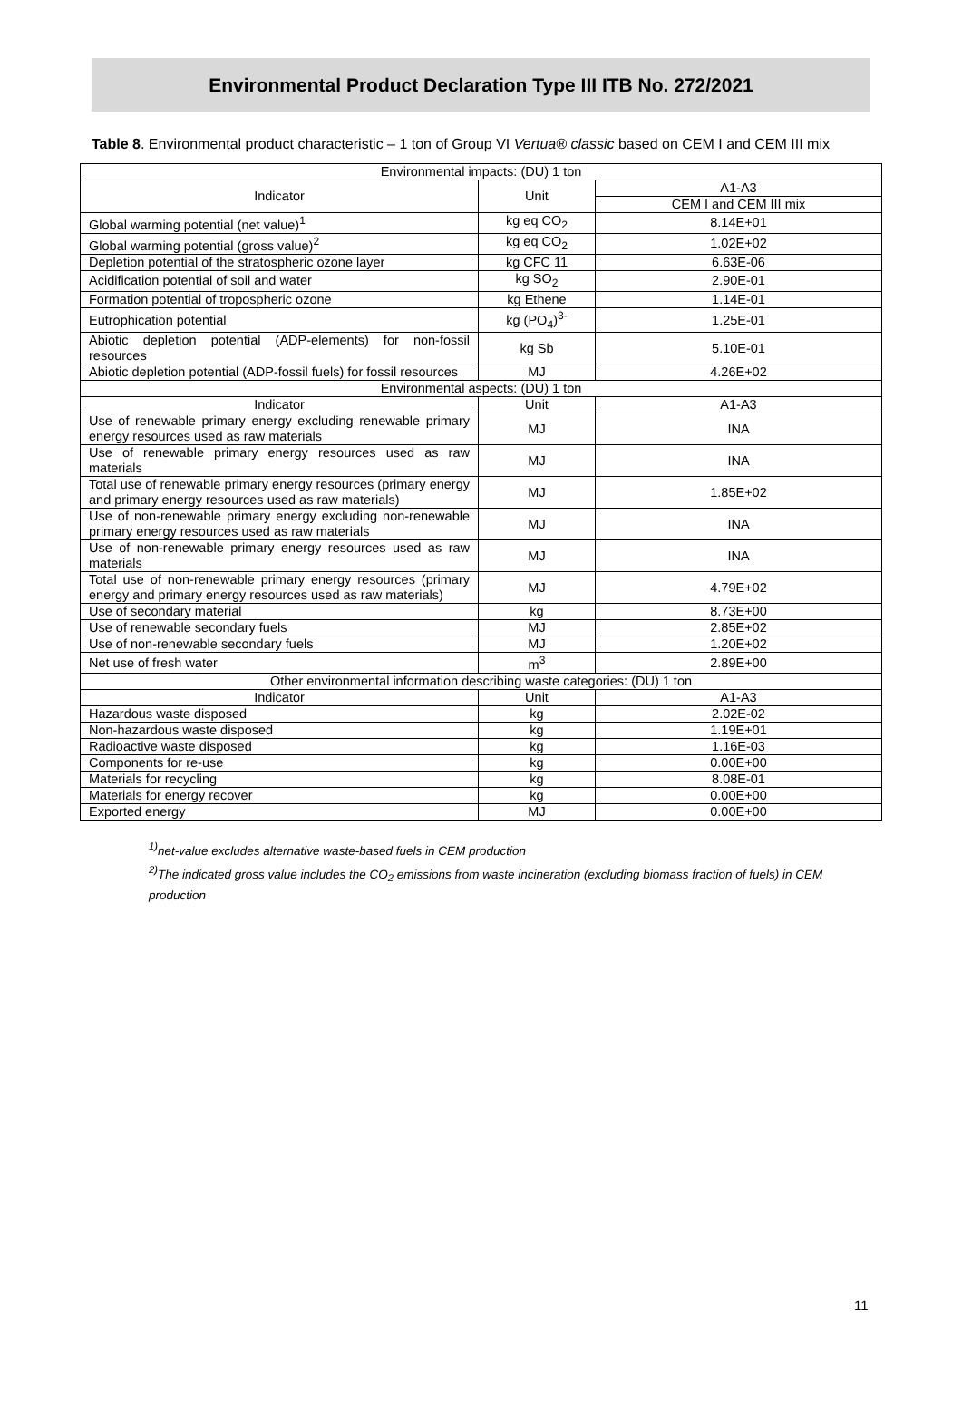Environmental Product Declaration Type III ITB No. 272/2021
Table 8. Environmental product characteristic – 1 ton of Group VI Vertua® classic based on CEM I and CEM III mix
| Environmental impacts: (DU) 1 ton | | |
| --- | --- | --- |
| Indicator | Unit | A1-A3 |
| | | CEM I and CEM III mix |
| Global warming potential (net value)<sup>1</sup> | kg eq CO<sub>2</sub> | 8.14E+01 |
| Global warming potential (gross value)<sup>2</sup> | kg eq CO<sub>2</sub> | 1.02E+02 |
| Depletion potential of the stratospheric ozone layer | kg CFC 11 | 6.63E-06 |
| Acidification potential of soil and water | kg SO<sub>2</sub> | 2.90E-01 |
| Formation potential of tropospheric ozone | kg Ethene | 1.14E-01 |
| Eutrophication potential | kg (PO<sub>4</sub>)<sup>3-</sup> | 1.25E-01 |
| Abiotic depletion potential (ADP-elements) for non-fossil resources | kg Sb | 5.10E-01 |
| Abiotic depletion potential (ADP-fossil fuels) for fossil resources | MJ | 4.26E+02 |
| Environmental aspects: (DU) 1 ton | | |
| Indicator | Unit | A1-A3 |
| Use of renewable primary energy excluding renewable primary energy resources used as raw materials | MJ | INA |
| Use of renewable primary energy resources used as raw materials | MJ | INA |
| Total use of renewable primary energy resources (primary energy and primary energy resources used as raw materials) | MJ | 1.85E+02 |
| Use of non-renewable primary energy excluding non-renewable primary energy resources used as raw materials | MJ | INA |
| Use of non-renewable primary energy resources used as raw materials | MJ | INA |
| Total use of non-renewable primary energy resources (primary energy and primary energy resources used as raw materials) | MJ | 4.79E+02 |
| Use of secondary material | kg | 8.73E+00 |
| Use of renewable secondary fuels | MJ | 2.85E+02 |
| Use of non-renewable secondary fuels | MJ | 1.20E+02 |
| Net use of fresh water | m<sup>3</sup> | 2.89E+00 |
| Other environmental information describing waste categories: (DU) 1 ton | | |
| Indicator | Unit | A1-A3 |
| Hazardous waste disposed | kg | 2.02E-02 |
| Non-hazardous waste disposed | kg | 1.19E+01 |
| Radioactive waste disposed | kg | 1.16E-03 |
| Components for re-use | kg | 0.00E+00 |
| Materials for recycling | kg | 8.08E-01 |
| Materials for energy recover | kg | 0.00E+00 |
| Exported energy | MJ | 0.00E+00 |
<sup>1)</sup> net-value excludes alternative waste-based fuels in CEM production
<sup>2)</sup> The indicated gross value includes the CO<sub>2</sub> emissions from waste incineration (excluding biomass fraction of fuels) in CEM production
11